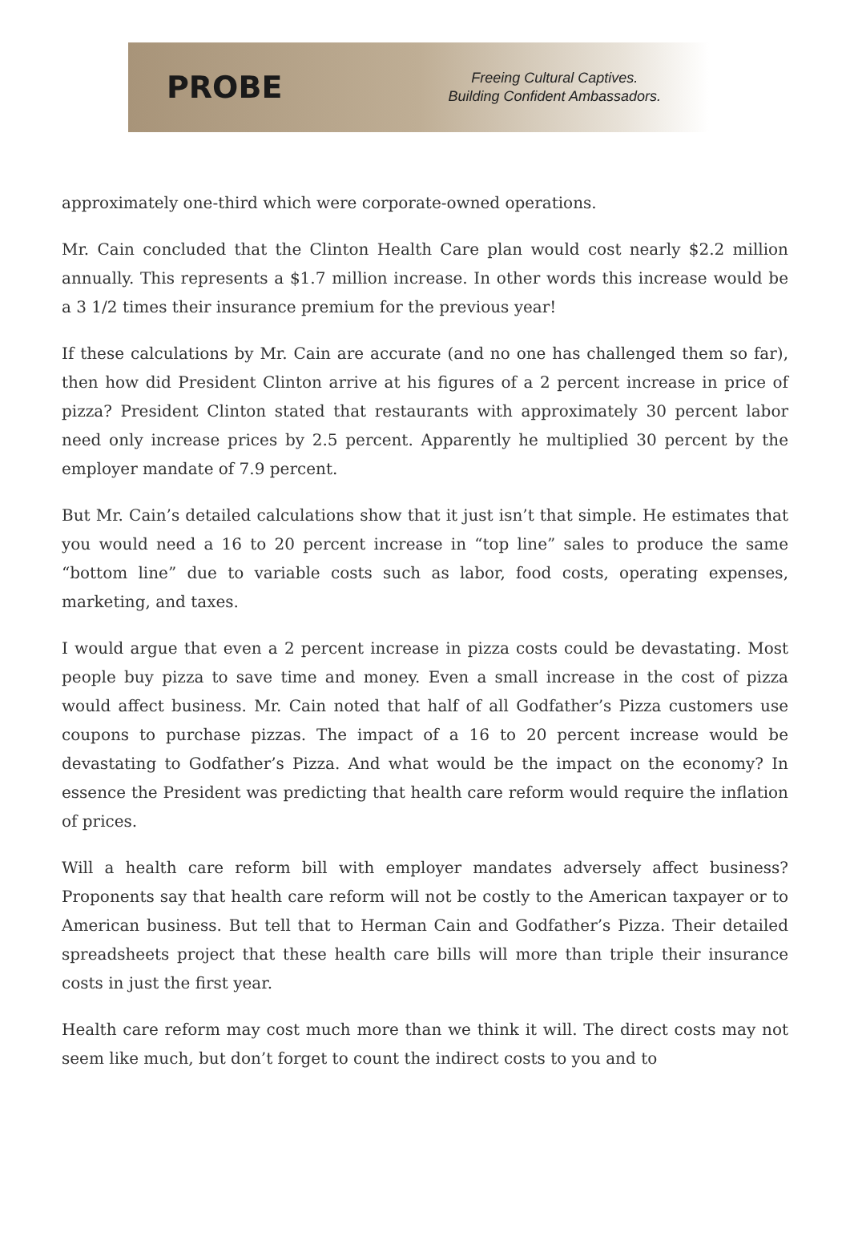PROBE
Freeing Cultural Captives.
Building Confident Ambassadors.
approximately one-third which were corporate-owned operations.
Mr. Cain concluded that the Clinton Health Care plan would cost nearly $2.2 million annually. This represents a $1.7 million increase. In other words this increase would be a 3 1/2 times their insurance premium for the previous year!
If these calculations by Mr. Cain are accurate (and no one has challenged them so far), then how did President Clinton arrive at his figures of a 2 percent increase in price of pizza? President Clinton stated that restaurants with approximately 30 percent labor need only increase prices by 2.5 percent. Apparently he multiplied 30 percent by the employer mandate of 7.9 percent.
But Mr. Cain’s detailed calculations show that it just isn’t that simple. He estimates that you would need a 16 to 20 percent increase in “top line” sales to produce the same “bottom line” due to variable costs such as labor, food costs, operating expenses, marketing, and taxes.
I would argue that even a 2 percent increase in pizza costs could be devastating. Most people buy pizza to save time and money. Even a small increase in the cost of pizza would affect business. Mr. Cain noted that half of all Godfather’s Pizza customers use coupons to purchase pizzas. The impact of a 16 to 20 percent increase would be devastating to Godfather’s Pizza. And what would be the impact on the economy? In essence the President was predicting that health care reform would require the inflation of prices.
Will a health care reform bill with employer mandates adversely affect business? Proponents say that health care reform will not be costly to the American taxpayer or to American business. But tell that to Herman Cain and Godfather’s Pizza. Their detailed spreadsheets project that these health care bills will more than triple their insurance costs in just the first year.
Health care reform may cost much more than we think it will. The direct costs may not seem like much, but don’t forget to count the indirect costs to you and to